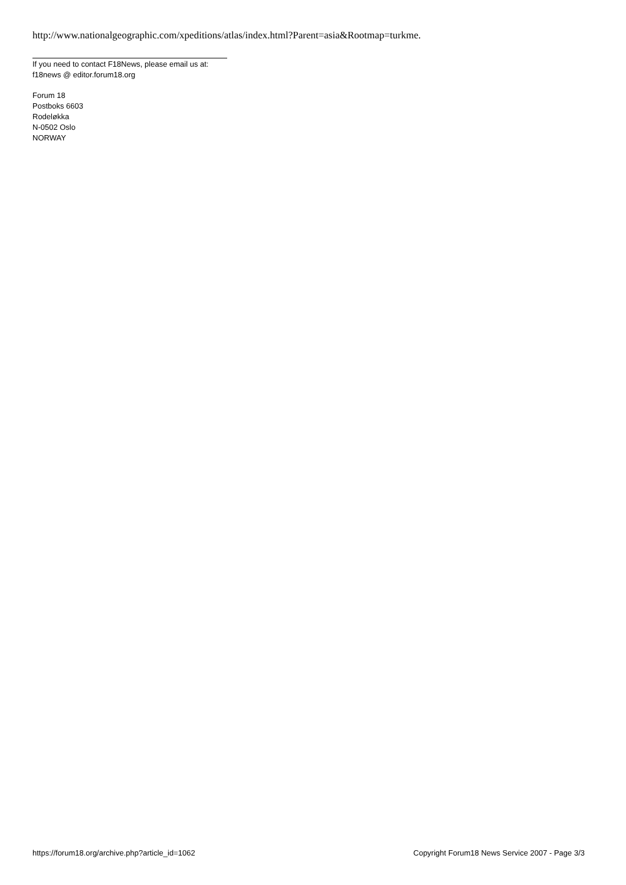http://www.nationalgeographic.com/xpeditions/atlas/index.html?Parent=asia&Rootmap=turkme.
If you need to contact F18News, please email us at:
f18news @ editor.forum18.org
Forum 18
Postboks 6603
Rodeløkka
N-0502 Oslo
NORWAY
https://forum18.org/archive.php?article_id=1062 Copyright Forum18 News Service 2007 - Page 3/3